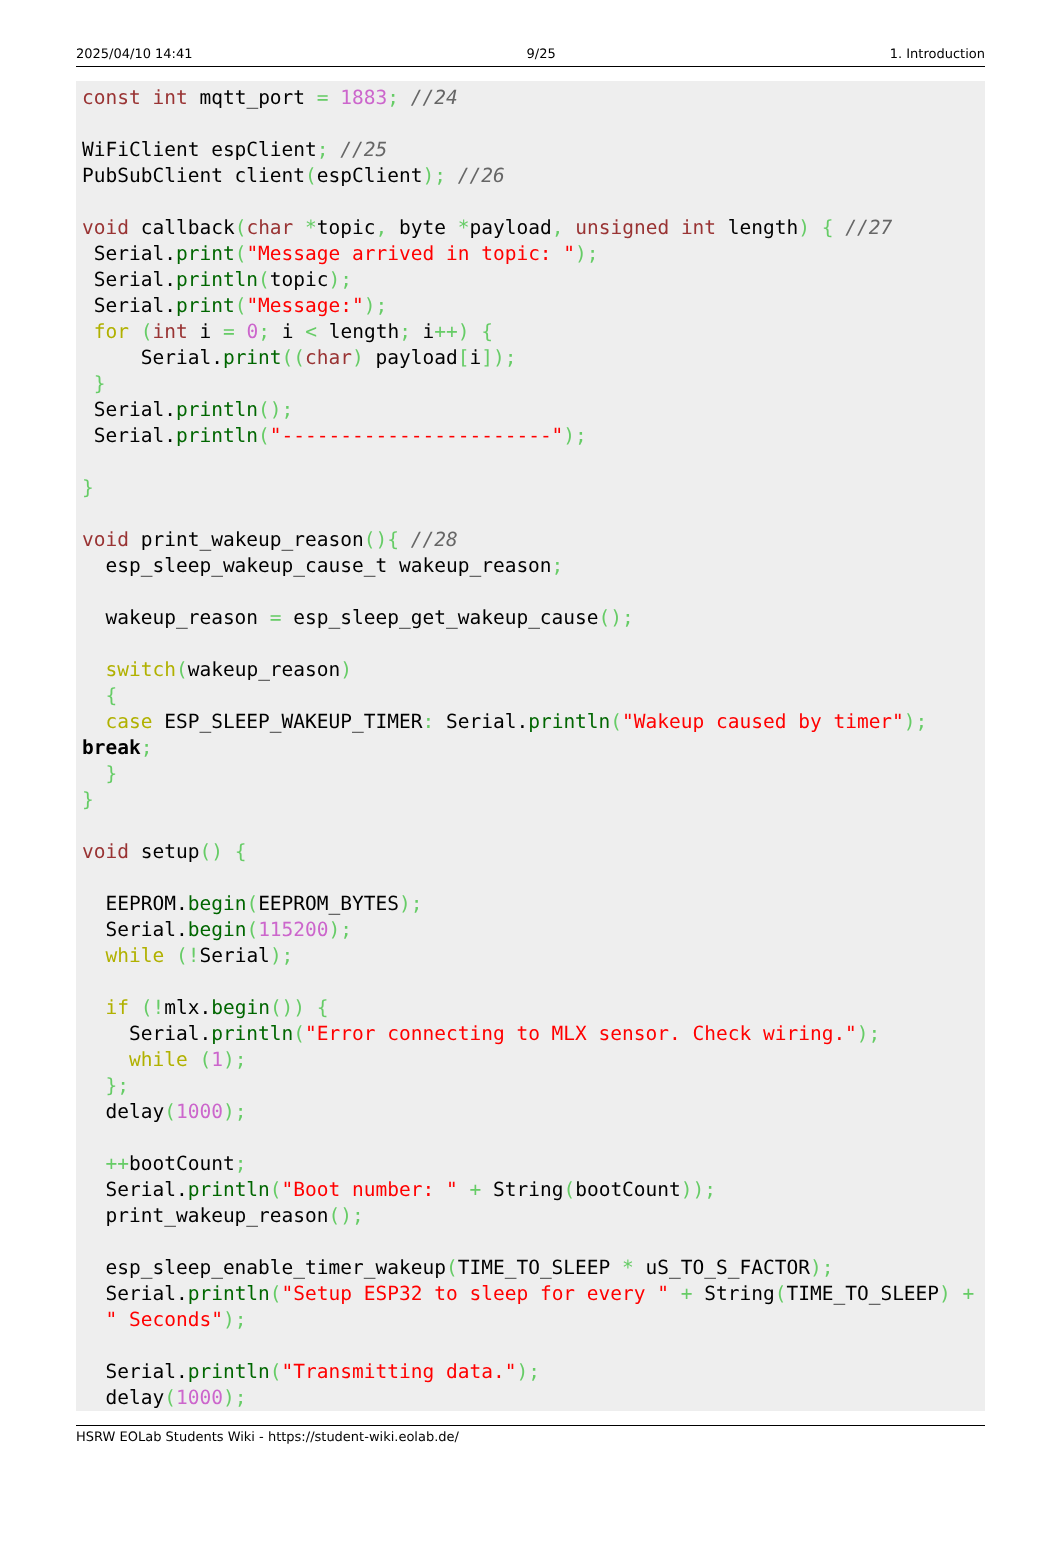2025/04/10 14:41 9/25 1. Introduction
const int mqtt_port = 1883; //24

WiFiClient espClient; //25
PubSubClient client(espClient); //26

void callback(char *topic, byte *payload, unsigned int length) { //27
 Serial.print("Message arrived in topic: ");
 Serial.println(topic);
 Serial.print("Message:");
 for (int i = 0; i < length; i++) {
     Serial.print((char) payload[i]);
 }
 Serial.println();
 Serial.println("-----------------------");

}

void print_wakeup_reason(){ //28
  esp_sleep_wakeup_cause_t wakeup_reason;

  wakeup_reason = esp_sleep_get_wakeup_cause();

  switch(wakeup_reason)
  {
  case ESP_SLEEP_WAKEUP_TIMER: Serial.println("Wakeup caused by timer");
break;
  }
}

void setup() {

  EEPROM.begin(EEPROM_BYTES);
  Serial.begin(115200);
  while (!Serial);

  if (!mlx.begin()) {
    Serial.println("Error connecting to MLX sensor. Check wiring.");
    while (1);
  };
  delay(1000);

  ++bootCount;
  Serial.println("Boot number: " + String(bootCount));
  print_wakeup_reason();

  esp_sleep_enable_timer_wakeup(TIME_TO_SLEEP * uS_TO_S_FACTOR);
  Serial.println("Setup ESP32 to sleep for every " + String(TIME_TO_SLEEP) +
  " Seconds");

  Serial.println("Transmitting data.");
  delay(1000);
HSRW EOLab Students Wiki - https://student-wiki.eolab.de/